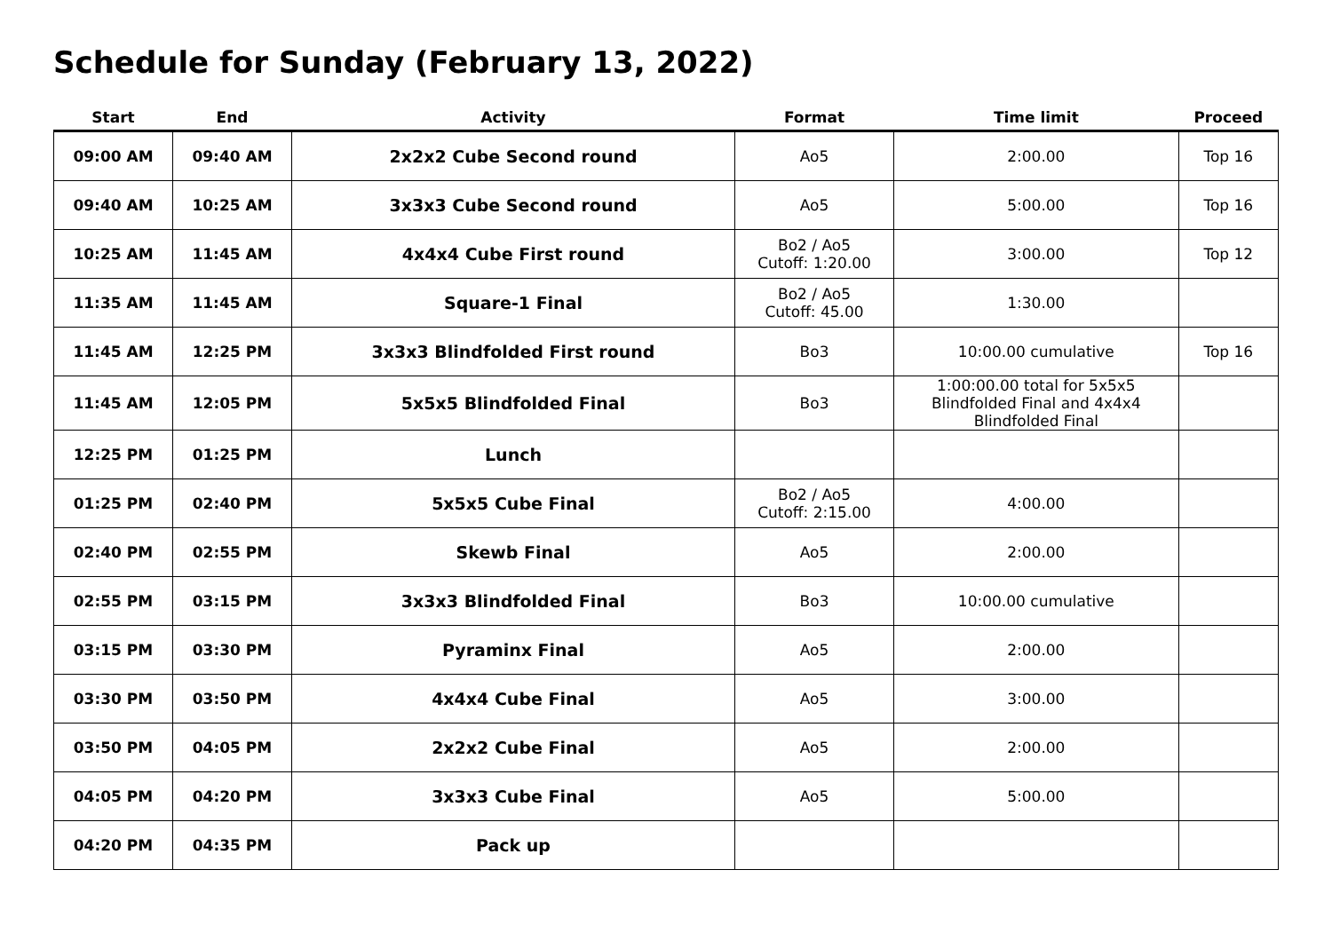Schedule for Sunday (February 13, 2022)
| Start | End | Activity | Format | Time limit | Proceed |
| --- | --- | --- | --- | --- | --- |
| 09:00 AM | 09:40 AM | 2x2x2 Cube Second round | Ao5 | 2:00.00 | Top 16 |
| 09:40 AM | 10:25 AM | 3x3x3 Cube Second round | Ao5 | 5:00.00 | Top 16 |
| 10:25 AM | 11:45 AM | 4x4x4 Cube First round | Bo2 / Ao5 Cutoff: 1:20.00 | 3:00.00 | Top 12 |
| 11:35 AM | 11:45 AM | Square-1 Final | Bo2 / Ao5 Cutoff: 45.00 | 1:30.00 | |
| 11:45 AM | 12:25 PM | 3x3x3 Blindfolded First round | Bo3 | 10:00.00 cumulative | Top 16 |
| 11:45 AM | 12:05 PM | 5x5x5 Blindfolded Final | Bo3 | 1:00:00.00 total for 5x5x5 Blindfolded Final and 4x4x4 Blindfolded Final | |
| 12:25 PM | 01:25 PM | Lunch | | | |
| 01:25 PM | 02:40 PM | 5x5x5 Cube Final | Bo2 / Ao5 Cutoff: 2:15.00 | 4:00.00 | |
| 02:40 PM | 02:55 PM | Skewb Final | Ao5 | 2:00.00 | |
| 02:55 PM | 03:15 PM | 3x3x3 Blindfolded Final | Bo3 | 10:00.00 cumulative | |
| 03:15 PM | 03:30 PM | Pyraminx Final | Ao5 | 2:00.00 | |
| 03:30 PM | 03:50 PM | 4x4x4 Cube Final | Ao5 | 3:00.00 | |
| 03:50 PM | 04:05 PM | 2x2x2 Cube Final | Ao5 | 2:00.00 | |
| 04:05 PM | 04:20 PM | 3x3x3 Cube Final | Ao5 | 5:00.00 | |
| 04:20 PM | 04:35 PM | Pack up | | | |